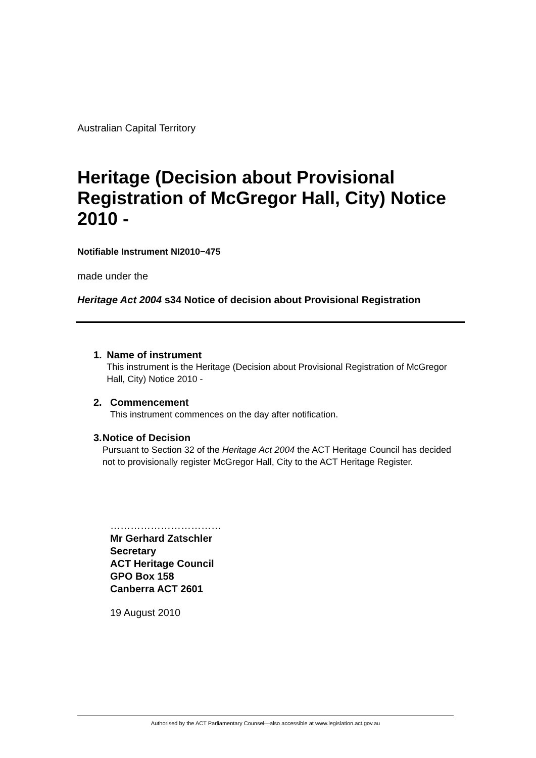Australian Capital Territory
Heritage (Decision about Provisional Registration of McGregor Hall, City) Notice 2010 -
Notifiable Instrument NI2010−475
made under the
Heritage Act 2004 s34 Notice of decision about Provisional Registration
1. Name of instrument
This instrument is the Heritage (Decision about Provisional Registration of McGregor Hall, City) Notice 2010 -
2. Commencement
This instrument commences on the day after notification.
3. Notice of Decision
Pursuant to Section 32 of the Heritage Act 2004 the ACT Heritage Council has decided not to provisionally register McGregor Hall, City to the ACT Heritage Register.
……………………………
Mr Gerhard Zatschler
Secretary
ACT Heritage Council
GPO Box 158
Canberra ACT 2601
19 August 2010
Authorised by the ACT Parliamentary Counsel—also accessible at www.legislation.act.gov.au